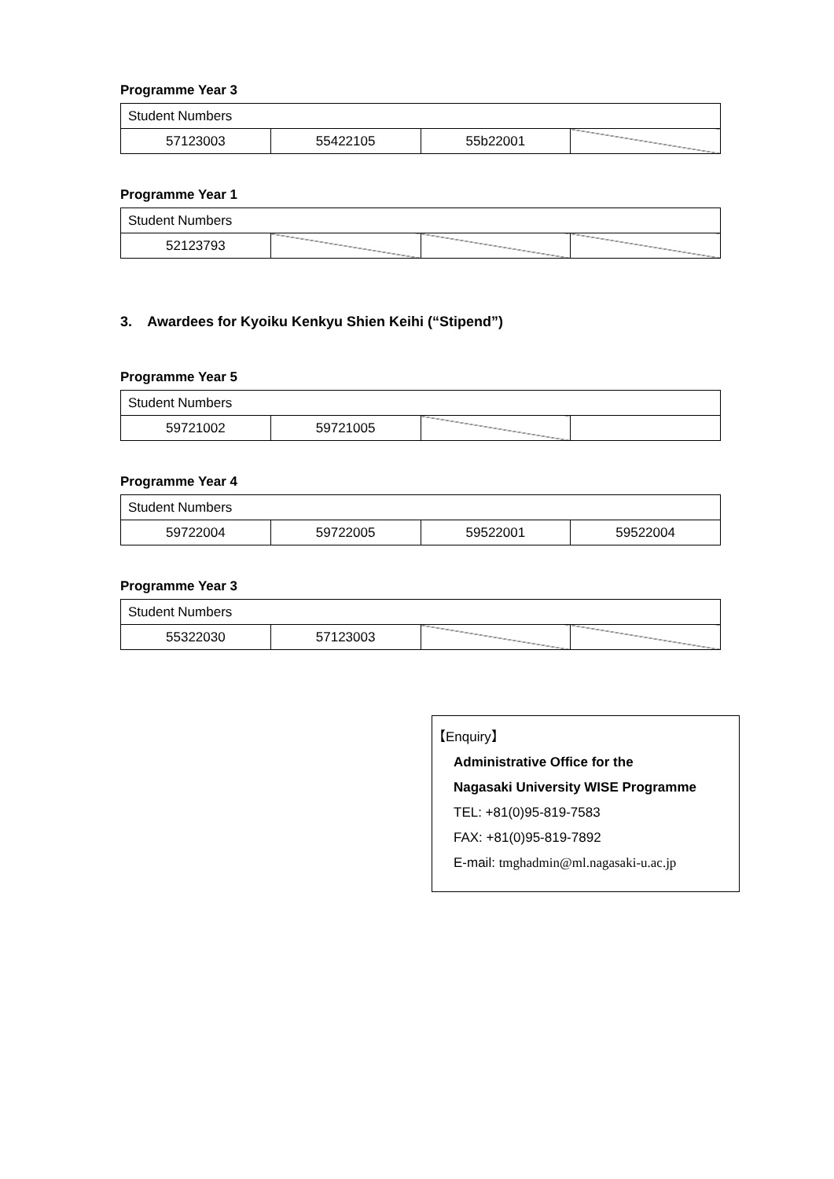Programme Year 3
| Student Numbers | | | |
| 57123003 | 55422105 | 55b22001 | |
Programme Year 1
| Student Numbers | | | |
| 52123793 | | | |
3. Awardees for Kyoiku Kenkyu Shien Keihi (“Stipend”)
Programme Year 5
| Student Numbers | | | |
| 59721002 | 59721005 | | |
Programme Year 4
| Student Numbers | | | |
| 59722004 | 59722005 | 59522001 | 59522004 |
Programme Year 3
| Student Numbers | | | |
| 55322030 | 57123003 | | |
【Enquiry】
Administrative Office for the
Nagasaki University WISE Programme
TEL: +81(0)95-819-7583
FAX: +81(0)95-819-7892
E-mail: tmghadmin@ml.nagasaki-u.ac.jp